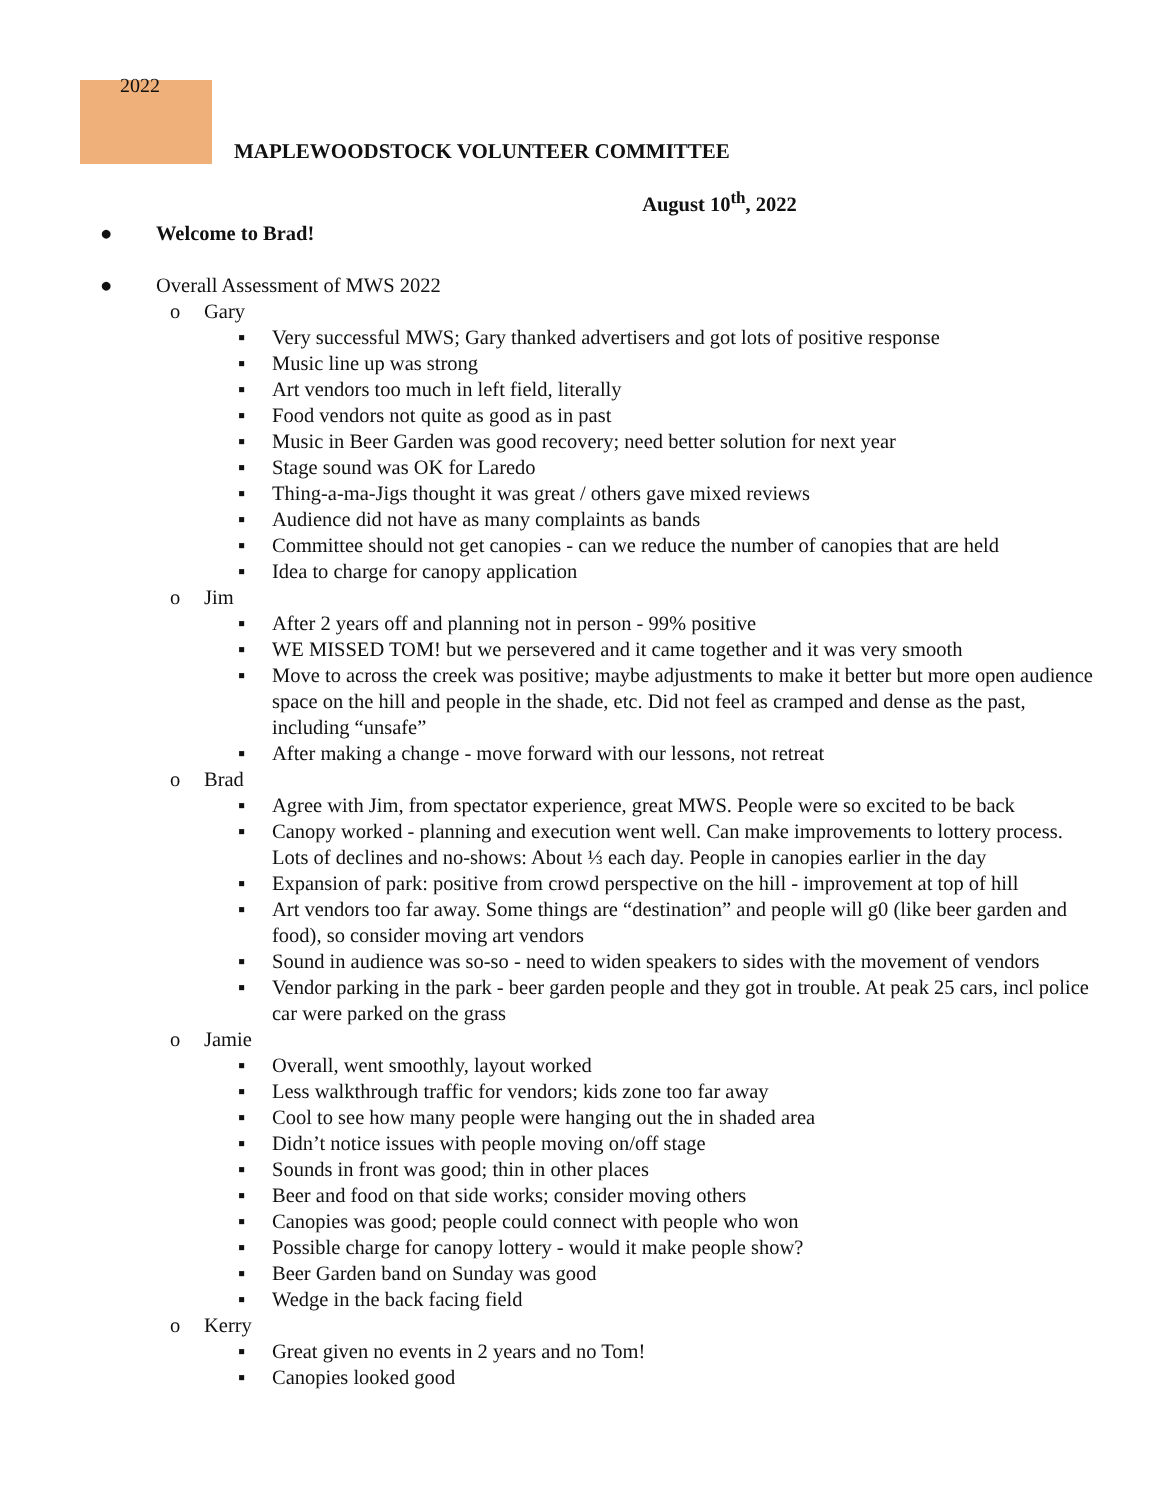2022
MAPLEWOODSTOCK VOLUNTEER COMMITTEE
August 10<sup>th</sup>, 2022
● Welcome to Brad!
● Overall Assessment of MWS 2022
o Gary
▪ Very successful MWS; Gary thanked advertisers and got lots of positive response
▪ Music line up was strong
▪ Art vendors too much in left field, literally
▪ Food vendors not quite as good as in past
▪ Music in Beer Garden was good recovery; need better solution for next year
▪ Stage sound was OK for Laredo
▪ Thing-a-ma-Jigs thought it was great / others gave mixed reviews
▪ Audience did not have as many complaints as bands
▪ Committee should not get canopies - can we reduce the number of canopies that are held
▪ Idea to charge for canopy application
o Jim
▪ After 2 years off and planning not in person - 99% positive
▪ WE MISSED TOM! but we persevered and it came together and it was very smooth
▪ Move to across the creek was positive; maybe adjustments to make it better but more open audience space on the hill and people in the shade, etc. Did not feel as cramped and dense as the past, including “unsafe”
▪ After making a change - move forward with our lessons, not retreat
o Brad
▪ Agree with Jim, from spectator experience, great MWS. People were so excited to be back
▪ Canopy worked - planning and execution went well. Can make improvements to lottery process. Lots of declines and no-shows: About ⅓ each day. People in canopies earlier in the day
▪ Expansion of park: positive from crowd perspective on the hill - improvement at top of hill
▪ Art vendors too far away. Some things are “destination” and people will g0 (like beer garden and food), so consider moving art vendors
▪ Sound in audience was so-so - need to widen speakers to sides with the movement of vendors
▪ Vendor parking in the park - beer garden people and they got in trouble. At peak 25 cars, incl police car were parked on the grass
o Jamie
▪ Overall, went smoothly, layout worked
▪ Less walkthrough traffic for vendors; kids zone too far away
▪ Cool to see how many people were hanging out the in shaded area
▪ Didn’t notice issues with people moving on/off stage
▪ Sounds in front was good; thin in other places
▪ Beer and food on that side works; consider moving others
▪ Canopies was good; people could connect with people who won
▪ Possible charge for canopy lottery - would it make people show?
▪ Beer Garden band on Sunday was good
▪ Wedge in the back facing field
o Kerry
▪ Great given no events in 2 years and no Tom!
▪ Canopies looked good